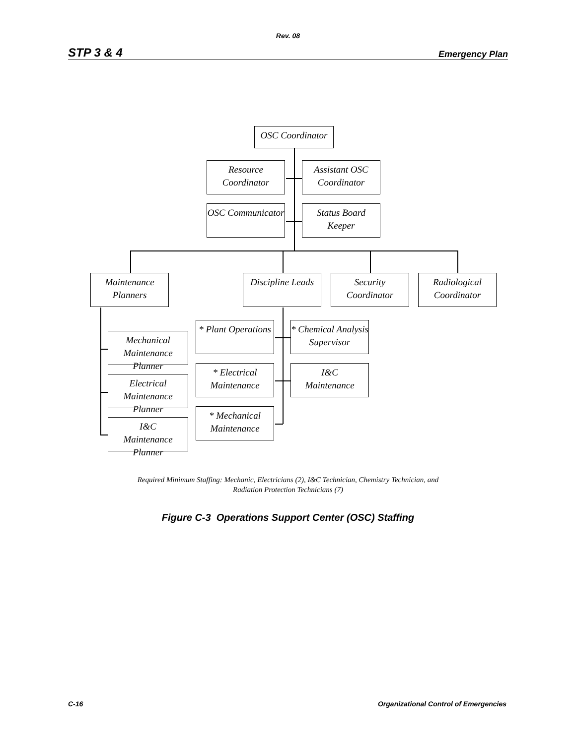Rev. 08
STP 3 & 4 Emergency Plan
OSC Coordinator
Resource
Coordinator
Assistant OSC
Coordinator
OSC Communicator
Status Board
Keeper
Maintenance
Planners
Discipline Leads
Security
Coordinator
Radiological
Coordinator
Mechanical
Maintenance Planner
Electrical
Maintenance Planner
I&C
Maintenance Planner
* Plant Operations
* Chemical Analysis
Supervisor
* Electrical
Maintenance
I&C
Maintenance
* Mechanical
Maintenance
Required Minimum Staffing: Mechanic, Electricians (2), I&C Technician, Chemistry Technician, and
Radiation Protection Technicians (7)
Figure C-3 Operations Support Center (OSC) Staffing
C-16 Organizational Control of Emergencies